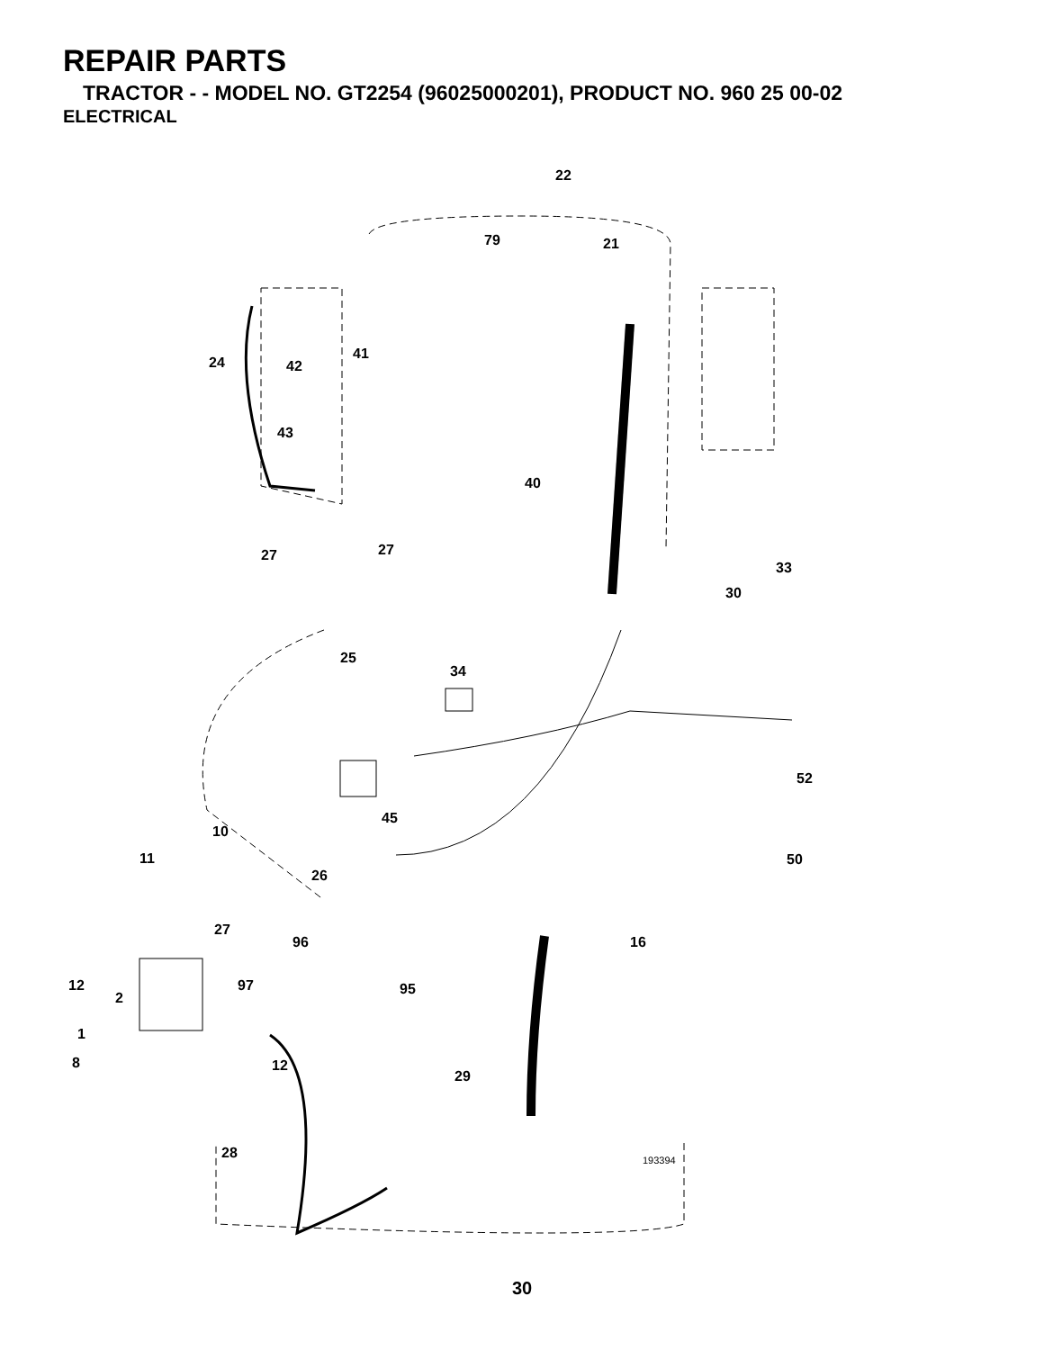REPAIR PARTS
TRACTOR - - MODEL NO. GT2254 (96025000201), PRODUCT NO. 960 25 00-02
ELECTRICAL
22
79 21
41
24 42
43
40
27 27
33
30
25
34
52
45
10
11 50
26
27
96 16
12
2
97 95
1
8 12
29
28 193394
30